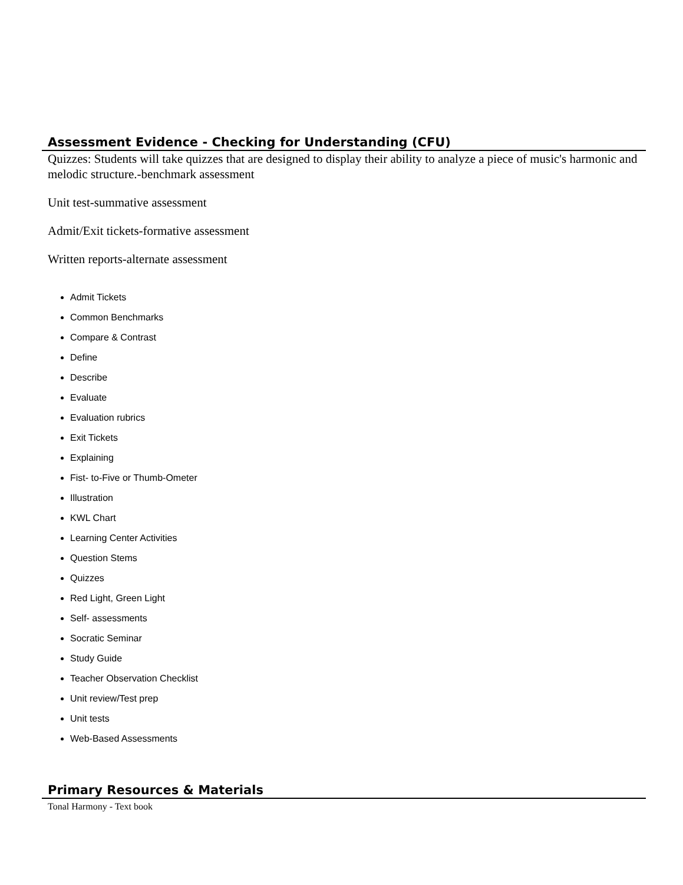Assessment Evidence - Checking for Understanding (CFU)
Quizzes: Students will take quizzes that are designed to display their ability to analyze a piece of music's harmonic and melodic structure.-benchmark assessment
Unit test-summative assessment
Admit/Exit tickets-formative assessment
Written reports-alternate assessment
Admit Tickets
Common Benchmarks
Compare & Contrast
Define
Describe
Evaluate
Evaluation rubrics
Exit Tickets
Explaining
Fist- to-Five or Thumb-Ometer
Illustration
KWL Chart
Learning Center Activities
Question Stems
Quizzes
Red Light, Green Light
Self- assessments
Socratic Seminar
Study Guide
Teacher Observation Checklist
Unit review/Test prep
Unit tests
Web-Based Assessments
Primary Resources & Materials
Tonal Harmony - Text book